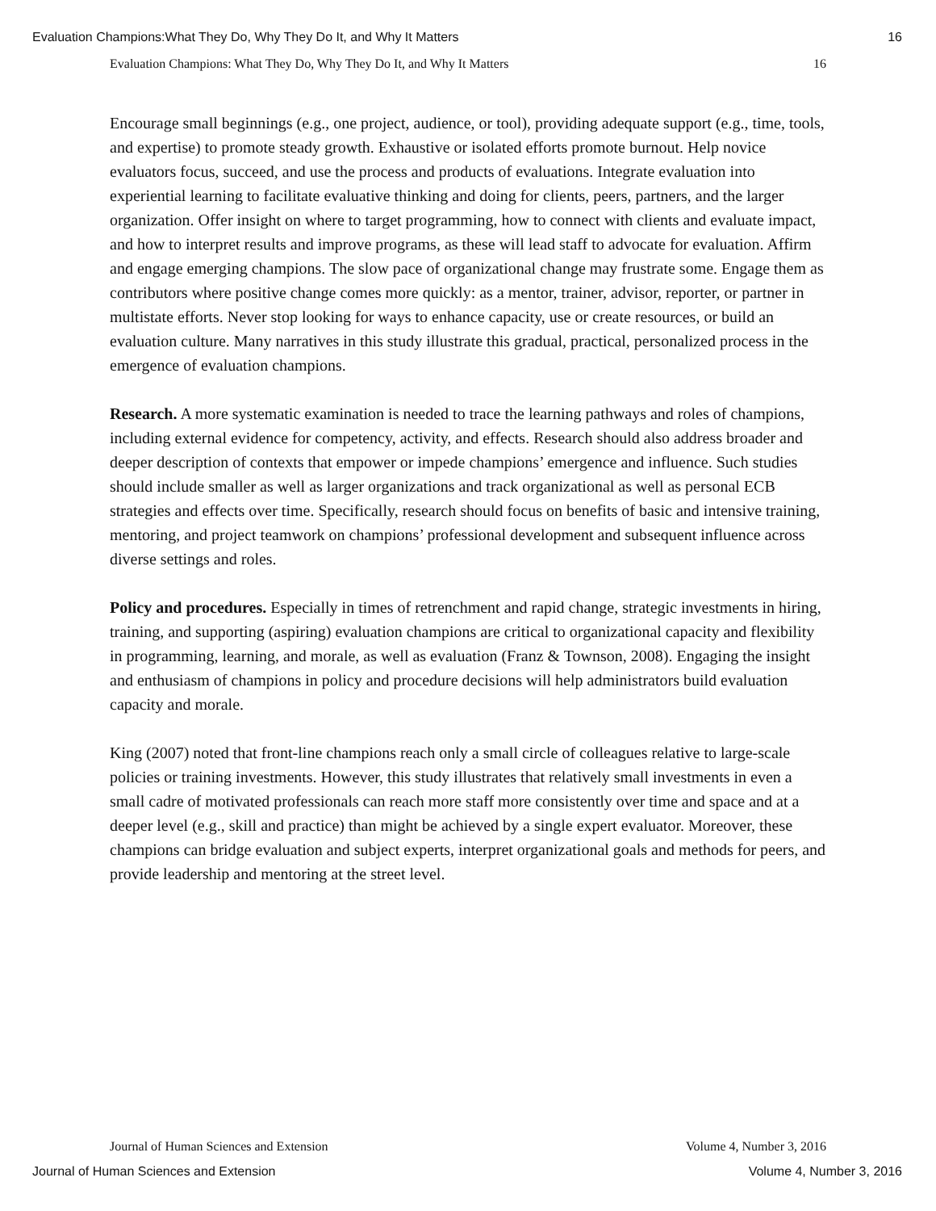Evaluation Champions:What They Do, Why They Do It, and Why It Matters 16
Evaluation Champions: What They Do, Why They Do It, and Why It Matters 16
Encourage small beginnings (e.g., one project, audience, or tool), providing adequate support (e.g., time, tools, and expertise) to promote steady growth. Exhaustive or isolated efforts promote burnout. Help novice evaluators focus, succeed, and use the process and products of evaluations. Integrate evaluation into experiential learning to facilitate evaluative thinking and doing for clients, peers, partners, and the larger organization. Offer insight on where to target programming, how to connect with clients and evaluate impact, and how to interpret results and improve programs, as these will lead staff to advocate for evaluation. Affirm and engage emerging champions. The slow pace of organizational change may frustrate some. Engage them as contributors where positive change comes more quickly: as a mentor, trainer, advisor, reporter, or partner in multistate efforts. Never stop looking for ways to enhance capacity, use or create resources, or build an evaluation culture. Many narratives in this study illustrate this gradual, practical, personalized process in the emergence of evaluation champions.
Research. A more systematic examination is needed to trace the learning pathways and roles of champions, including external evidence for competency, activity, and effects. Research should also address broader and deeper description of contexts that empower or impede champions’ emergence and influence. Such studies should include smaller as well as larger organizations and track organizational as well as personal ECB strategies and effects over time. Specifically, research should focus on benefits of basic and intensive training, mentoring, and project teamwork on champions’ professional development and subsequent influence across diverse settings and roles.
Policy and procedures. Especially in times of retrenchment and rapid change, strategic investments in hiring, training, and supporting (aspiring) evaluation champions are critical to organizational capacity and flexibility in programming, learning, and morale, as well as evaluation (Franz & Townson, 2008). Engaging the insight and enthusiasm of champions in policy and procedure decisions will help administrators build evaluation capacity and morale.
King (2007) noted that front-line champions reach only a small circle of colleagues relative to large-scale policies or training investments. However, this study illustrates that relatively small investments in even a small cadre of motivated professionals can reach more staff more consistently over time and space and at a deeper level (e.g., skill and practice) than might be achieved by a single expert evaluator. Moreover, these champions can bridge evaluation and subject experts, interpret organizational goals and methods for peers, and provide leadership and mentoring at the street level.
Journal of Human Sciences and Extension Volume 4, Number 3, 2016
Journal of Human Sciences and Extension Volume 4, Number 3, 2016